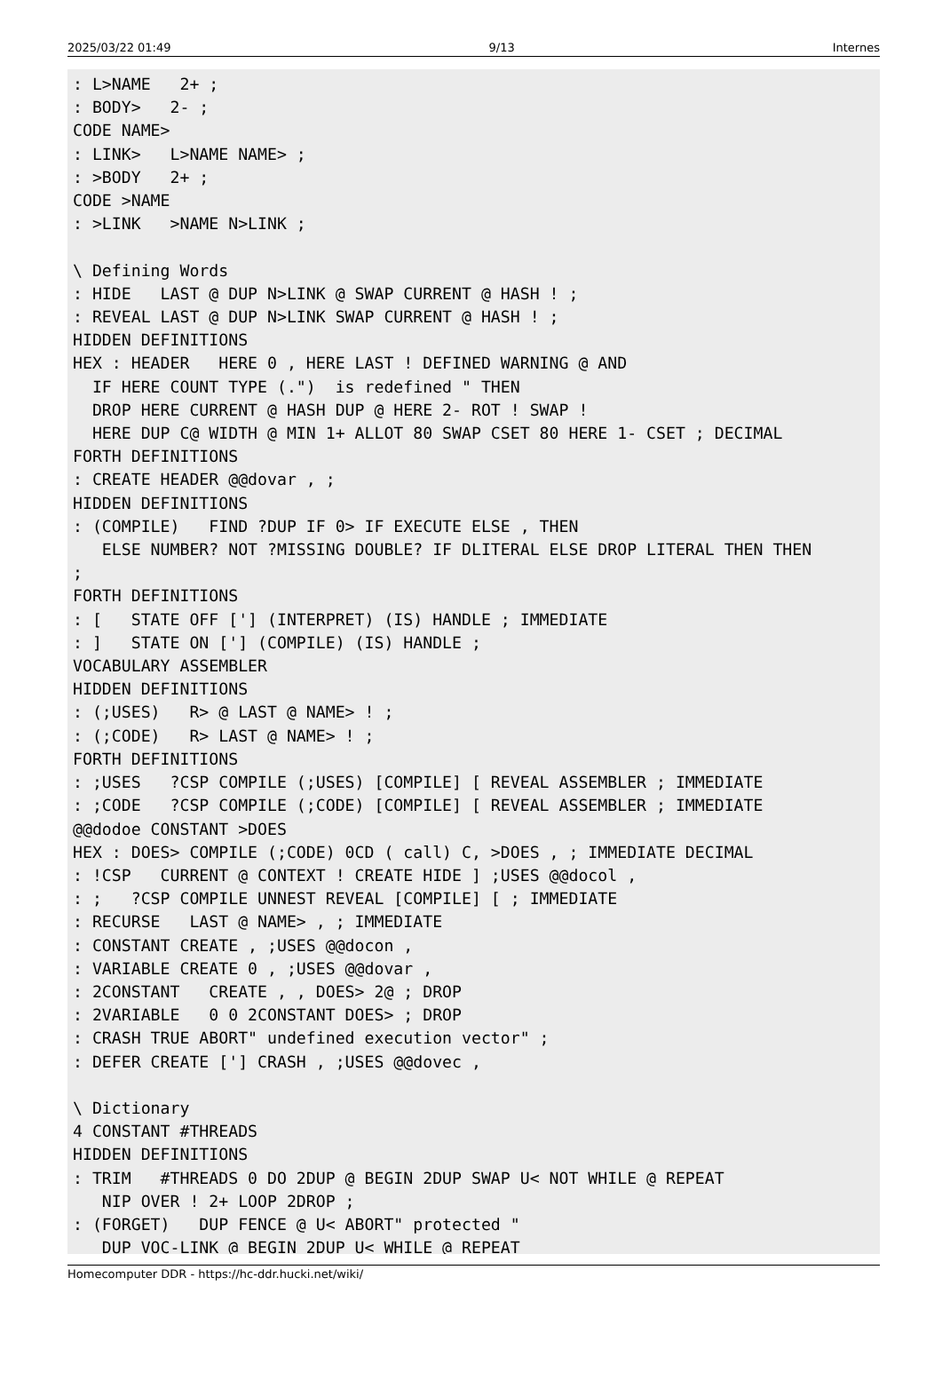2025/03/22 01:49 9/13 Internes
: L>NAME   2+ ;
: BODY>   2- ;
CODE NAME>
: LINK>   L>NAME NAME> ;
: >BODY   2+ ;
CODE >NAME
: >LINK   >NAME N>LINK ;

\ Defining Words
: HIDE   LAST @ DUP N>LINK @ SWAP CURRENT @ HASH ! ;
: REVEAL LAST @ DUP N>LINK SWAP CURRENT @ HASH ! ;
HIDDEN DEFINITIONS
HEX : HEADER   HERE 0 , HERE LAST ! DEFINED WARNING @ AND
  IF HERE COUNT TYPE (.")  is redefined " THEN
  DROP HERE CURRENT @ HASH DUP @ HERE 2- ROT ! SWAP !
  HERE DUP C@ WIDTH @ MIN 1+ ALLOT 80 SWAP CSET 80 HERE 1- CSET ; DECIMAL
FORTH DEFINITIONS
: CREATE HEADER @@dovar , ;
HIDDEN DEFINITIONS
: (COMPILE)   FIND ?DUP IF 0> IF EXECUTE ELSE , THEN
   ELSE NUMBER? NOT ?MISSING DOUBLE? IF DLITERAL ELSE DROP LITERAL THEN THEN
;
FORTH DEFINITIONS
: [   STATE OFF ['] (INTERPRET) (IS) HANDLE ; IMMEDIATE
: ]   STATE ON ['] (COMPILE) (IS) HANDLE ;
VOCABULARY ASSEMBLER
HIDDEN DEFINITIONS
: (;USES)   R> @ LAST @ NAME> ! ;
: (;CODE)   R> LAST @ NAME> ! ;
FORTH DEFINITIONS
: ;USES   ?CSP COMPILE (;USES) [COMPILE] [ REVEAL ASSEMBLER ; IMMEDIATE
: ;CODE   ?CSP COMPILE (;CODE) [COMPILE] [ REVEAL ASSEMBLER ; IMMEDIATE
@@dodoe CONSTANT >DOES
HEX : DOES> COMPILE (;CODE) 0CD ( call) C, >DOES , ; IMMEDIATE DECIMAL
: !CSP   CURRENT @ CONTEXT ! CREATE HIDE ] ;USES @@docol ,
: ;   ?CSP COMPILE UNNEST REVEAL [COMPILE] [ ; IMMEDIATE
: RECURSE   LAST @ NAME> , ; IMMEDIATE
: CONSTANT CREATE , ;USES @@docon ,
: VARIABLE CREATE 0 , ;USES @@dovar ,
: 2CONSTANT   CREATE , , DOES> 2@ ; DROP
: 2VARIABLE   0 0 2CONSTANT DOES> ; DROP
: CRASH TRUE ABORT" undefined execution vector" ;
: DEFER CREATE ['] CRASH , ;USES @@dovec ,

\ Dictionary
4 CONSTANT #THREADS
HIDDEN DEFINITIONS
: TRIM   #THREADS 0 DO 2DUP @ BEGIN 2DUP SWAP U< NOT WHILE @ REPEAT
   NIP OVER ! 2+ LOOP 2DROP ;
: (FORGET)   DUP FENCE @ U< ABORT" protected "
   DUP VOC-LINK @ BEGIN 2DUP U< WHILE @ REPEAT
Homecomputer DDR - https://hc-ddr.hucki.net/wiki/